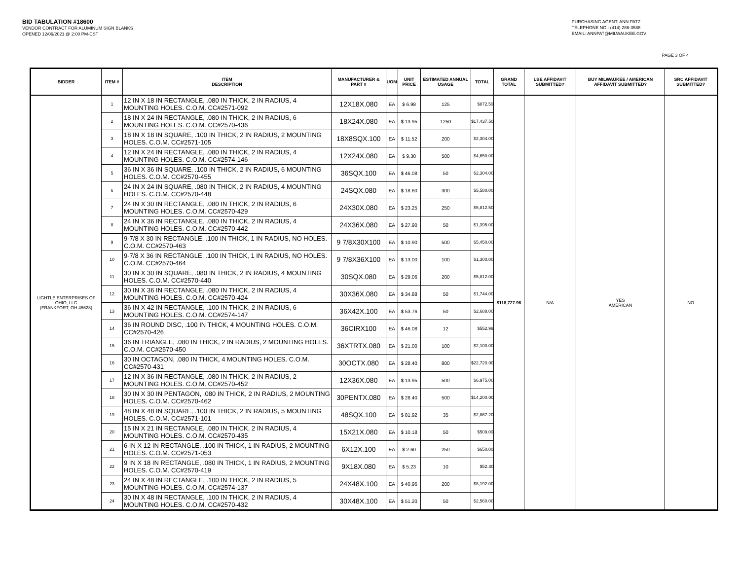BID TABULATION #18600
VENDOR CONTRACT FOR ALUMINUM SIGN BLANKS
OPENED 12/09/2021 @ 2:00 PM-CST
PURCHASING AGENT: ANN PATZ
TELEPHONE NO.: (414) 286-3588
EMAIL: ANNPAT@MILWAUKEE.GOV
PAGE 3 OF 4
| BIDDER | ITEM # | ITEM DESCRIPTION | MANUFACTURER & PART # | UOM | UNIT PRICE | ESTIMATED ANNUAL USAGE | TOTAL | GRAND TOTAL | LBE AFFIDAVIT SUBMITTED? | BUY MILWAUKEE / AMERICAN AFFIDAVIT SUBMITTED? | SRC AFFIDAVIT SUBMITTED? |
| --- | --- | --- | --- | --- | --- | --- | --- | --- | --- | --- | --- |
| LIGHTLE ENTERPRISES OF OHIO, LLC (FRANKFORT, OH 45628) | 1 | 12 IN X 18 IN RECTANGLE, .080 IN THICK, 2 IN RADIUS, 4 MOUNTING HOLES. C.O.M. CC#2571-092 | 12X18X.080 | EA | $ 6.98 | 125 | $872.50 | $118,727.96 | N/A | YES AMERICAN | NO |
| | 2 | 18 IN X 24 IN RECTANGLE, .080 IN THICK, 2 IN RADIUS, 6 MOUNTING HOLES. C.O.M. CC#2570-436 | 18X24X.080 | EA | $ 13.95 | 1250 | $17,437.50 | | | | |
| | 3 | 18 IN X 18 IN SQUARE, .100 IN THICK, 2 IN RADIUS, 2 MOUNTING HOLES. C.O.M. CC#2571-105 | 18X8SQX.100 | EA | $ 11.52 | 200 | $2,304.00 | | | | |
| | 4 | 12 IN X 24 IN RECTANGLE, .080 IN THICK, 2 IN RADIUS, 4 MOUNTING HOLES. C.O.M. CC#2574-146 | 12X24X.080 | EA | $ 9.30 | 500 | $4,650.00 | | | | |
| | 5 | 36 IN X 36 IN SQUARE, .100 IN THICK, 2 IN RADIUS, 6 MOUNTING HOLES. C.O.M. CC#2570-455 | 36SQX.100 | EA | $ 46.08 | 50 | $2,304.00 | | | | |
| | 6 | 24 IN X 24 IN SQUARE, .080 IN THICK, 2 IN RADIUS, 4 MOUNTING HOLES. C.O.M. CC#2570-448 | 24SQX.080 | EA | $ 18.60 | 300 | $5,580.00 | | | | |
| | 7 | 24 IN X 30 IN RECTANGLE, .080 IN THICK, 2 IN RADIUS, 6 MOUNTING HOLES. C.O.M. CC#2570-429 | 24X30X.080 | EA | $ 23.25 | 250 | $5,812.50 | | | | |
| | 8 | 24 IN X 36 IN RECTANGLE, .080 IN THICK, 2 IN RADIUS, 4 MOUNTING HOLES. C.O.M. CC#2570-442 | 24X36X.080 | EA | $ 27.90 | 50 | $1,395.00 | | | | |
| | 9 | 9-7/8 X 30 IN RECTANGLE, .100 IN THICK, 1 IN RADIUS, NO HOLES. C.O.M. CC#2570-463 | 9 7/8X30X100 | EA | $ 10.90 | 500 | $5,450.00 | | | | |
| | 10 | 9-7/8 X 36 IN RECTANGLE, .100 IN THICK, 1 IN RADIUS, NO HOLES. C.O.M. CC#2570-464 | 9 7/8X36X100 | EA | $ 13.00 | 100 | $1,300.00 | | | | |
| | 11 | 30 IN X 30 IN SQUARE, .080 IN THICK, 2 IN RADIUS, 4 MOUNTING HOLES. C.O.M. CC#2570-440 | 30SQX.080 | EA | $ 29.06 | 200 | $5,812.00 | | | | |
| | 12 | 30 IN X 36 IN RECTANGLE, .080 IN THICK, 2 IN RADIUS, 4 MOUNTING HOLES. C.O.M. CC#2570-424 | 30X36X.080 | EA | $ 34.88 | 50 | $1,744.00 | | | | |
| | 13 | 36 IN X 42 IN RECTANGLE, .100 IN THICK, 2 IN RADIUS, 6 MOUNTING HOLES. C.O.M. CC#2574-147 | 36X42X.100 | EA | $ 53.76 | 50 | $2,688.00 | | | | |
| | 14 | 36 IN ROUND DISC, .100 IN THICK, 4 MOUNTING HOLES. C.O.M. CC#2570-426 | 36CIRX100 | EA | $ 46.08 | 12 | $552.96 | | | | |
| | 15 | 36 IN TRIANGLE, .080 IN THICK, 2 IN RADIUS, 2 MOUNTING HOLES. C.O.M. CC#2570-450 | 36XTRTX.080 | EA | $ 21.00 | 100 | $2,100.00 | | | | |
| | 16 | 30 IN OCTAGON, .080 IN THICK, 4 MOUNTING HOLES. C.O.M. CC#2570-431 | 30OCTX.080 | EA | $ 28.40 | 800 | $22,720.00 | | | | |
| | 17 | 12 IN X 36 IN RECTANGLE, .080 IN THICK, 2 IN RADIUS, 2 MOUNTING HOLES. C.O.M. CC#2570-452 | 12X36X.080 | EA | $ 13.95 | 500 | $6,975.00 | | | | |
| | 18 | 30 IN X 30 IN PENTAGON, .080 IN THICK, 2 IN RADIUS, 2 MOUNTING HOLES. C.O.M. CC#2570-462 | 30PENTX.080 | EA | $ 28.40 | 500 | $14,200.00 | | | | |
| | 19 | 48 IN X 48 IN SQUARE, .100 IN THICK, 2 IN RADIUS, 5 MOUNTING HOLES. C.O.M. CC#2571-101 | 48SQX.100 | EA | $ 81.92 | 35 | $2,867.20 | | | | |
| | 20 | 15 IN X 21 IN RECTANGLE, .080 IN THICK, 2 IN RADIUS, 4 MOUNTING HOLES. C.O.M. CC#2570-435 | 15X21X.080 | EA | $ 10.18 | 50 | $509.00 | | | | |
| | 21 | 6 IN X 12 IN RECTANGLE, .100 IN THICK, 1 IN RADIUS, 2 MOUNTING HOLES. C.O.M. CC#2571-053 | 6X12X.100 | EA | $ 2.60 | 250 | $650.00 | | | | |
| | 22 | 9 IN X 18 IN RECTANGLE, .080 IN THICK, 1 IN RADIUS, 2 MOUNTING HOLES. C.O.M. CC#2570-419 | 9X18X.080 | EA | $ 5.23 | 10 | $52.30 | | | | |
| | 23 | 24 IN X 48 IN RECTANGLE, .100 IN THICK, 2 IN RADIUS, 5 MOUNTING HOLES. C.O.M. CC#2574-137 | 24X48X.100 | EA | $ 40.96 | 200 | $8,192.00 | | | | |
| | 24 | 30 IN X 48 IN RECTANGLE, .100 IN THICK, 2 IN RADIUS, 4 MOUNTING HOLES. C.O.M. CC#2570-432 | 30X48X.100 | EA | $ 51.20 | 50 | $2,560.00 | | | | |